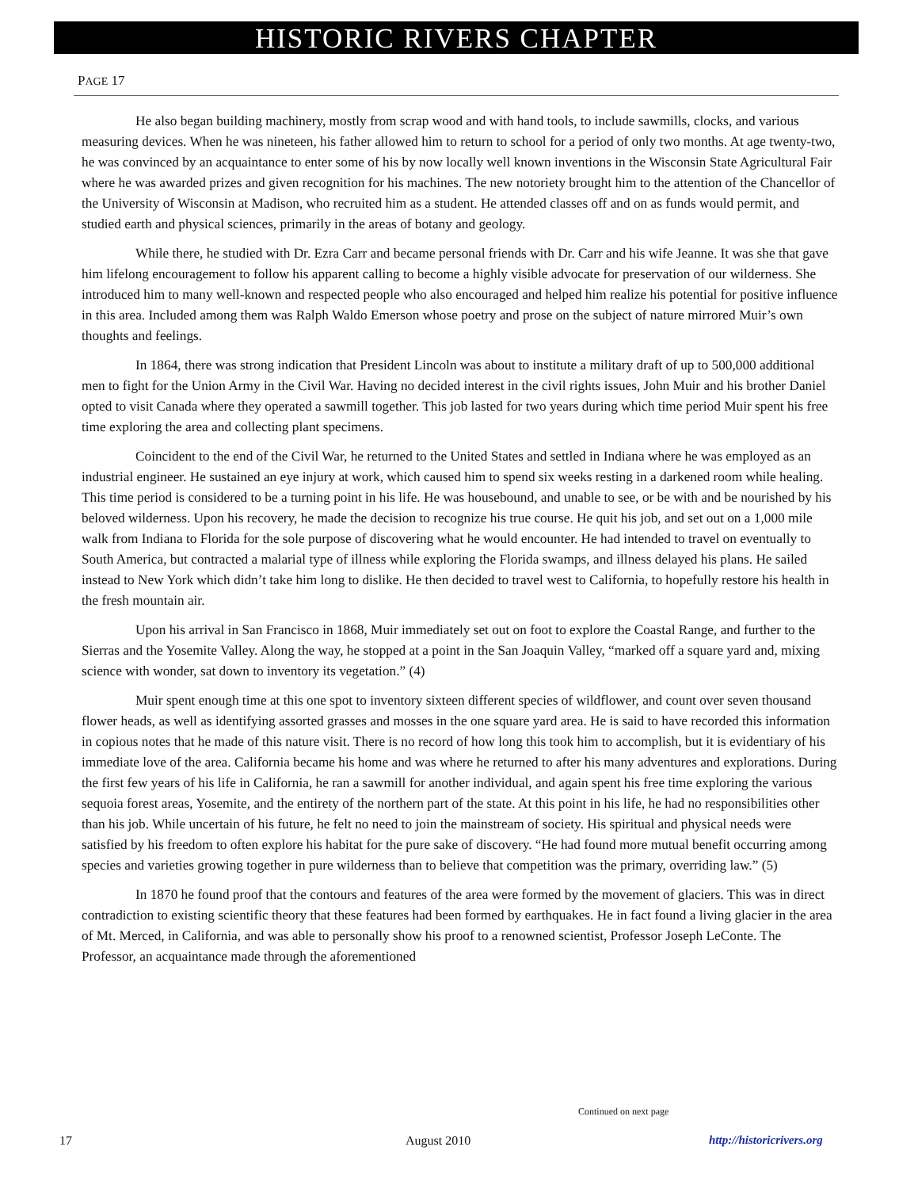HISTORIC RIVERS CHAPTER
PAGE 17
He also began building machinery, mostly from scrap wood and with hand tools, to include sawmills, clocks, and various measuring devices. When he was nineteen, his father allowed him to return to school for a period of only two months. At age twenty-two, he was convinced by an acquaintance to enter some of his by now locally well known inventions in the Wisconsin State Agricultural Fair where he was awarded prizes and given recognition for his machines. The new notoriety brought him to the attention of the Chancellor of the University of Wisconsin at Madison, who recruited him as a student. He attended classes off and on as funds would permit, and studied earth and physical sciences, primarily in the areas of botany and geology.
While there, he studied with Dr. Ezra Carr and became personal friends with Dr. Carr and his wife Jeanne. It was she that gave him lifelong encouragement to follow his apparent calling to become a highly visible advocate for preservation of our wilderness. She introduced him to many well-known and respected people who also encouraged and helped him realize his potential for positive influence in this area. Included among them was Ralph Waldo Emerson whose poetry and prose on the subject of nature mirrored Muir’s own thoughts and feelings.
In 1864, there was strong indication that President Lincoln was about to institute a military draft of up to 500,000 additional men to fight for the Union Army in the Civil War. Having no decided interest in the civil rights issues, John Muir and his brother Daniel opted to visit Canada where they operated a sawmill together. This job lasted for two years during which time period Muir spent his free time exploring the area and collecting plant specimens.
Coincident to the end of the Civil War, he returned to the United States and settled in Indiana where he was employed as an industrial engineer. He sustained an eye injury at work, which caused him to spend six weeks resting in a darkened room while healing. This time period is considered to be a turning point in his life. He was housebound, and unable to see, or be with and be nourished by his beloved wilderness. Upon his recovery, he made the decision to recognize his true course. He quit his job, and set out on a 1,000 mile walk from Indiana to Florida for the sole purpose of discovering what he would encounter. He had intended to travel on eventually to South America, but contracted a malarial type of illness while exploring the Florida swamps, and illness delayed his plans. He sailed instead to New York which didn’t take him long to dislike. He then decided to travel west to California, to hopefully restore his health in the fresh mountain air.
Upon his arrival in San Francisco in 1868, Muir immediately set out on foot to explore the Coastal Range, and further to the Sierras and the Yosemite Valley. Along the way, he stopped at a point in the San Joaquin Valley, “marked off a square yard and, mixing science with wonder, sat down to inventory its vegetation.” (4)
Muir spent enough time at this one spot to inventory sixteen different species of wildflower, and count over seven thousand flower heads, as well as identifying assorted grasses and mosses in the one square yard area. He is said to have recorded this information in copious notes that he made of this nature visit. There is no record of how long this took him to accomplish, but it is evidentiary of his immediate love of the area. California became his home and was where he returned to after his many adventures and explorations. During the first few years of his life in California, he ran a sawmill for another individual, and again spent his free time exploring the various sequoia forest areas, Yosemite, and the entirety of the northern part of the state. At this point in his life, he had no responsibilities other than his job. While uncertain of his future, he felt no need to join the mainstream of society. His spiritual and physical needs were satisfied by his freedom to often explore his habitat for the pure sake of discovery. “He had found more mutual benefit occurring among species and varieties growing together in pure wilderness than to believe that competition was the primary, overriding law.” (5)
In 1870 he found proof that the contours and features of the area were formed by the movement of glaciers. This was in direct contradiction to existing scientific theory that these features had been formed by earthquakes. He in fact found a living glacier in the area of Mt. Merced, in California, and was able to personally show his proof to a renowned scientist, Professor Joseph LeConte. The Professor, an acquaintance made through the aforementioned
Continued on next page
17 August 2010 http://historicrivers.org